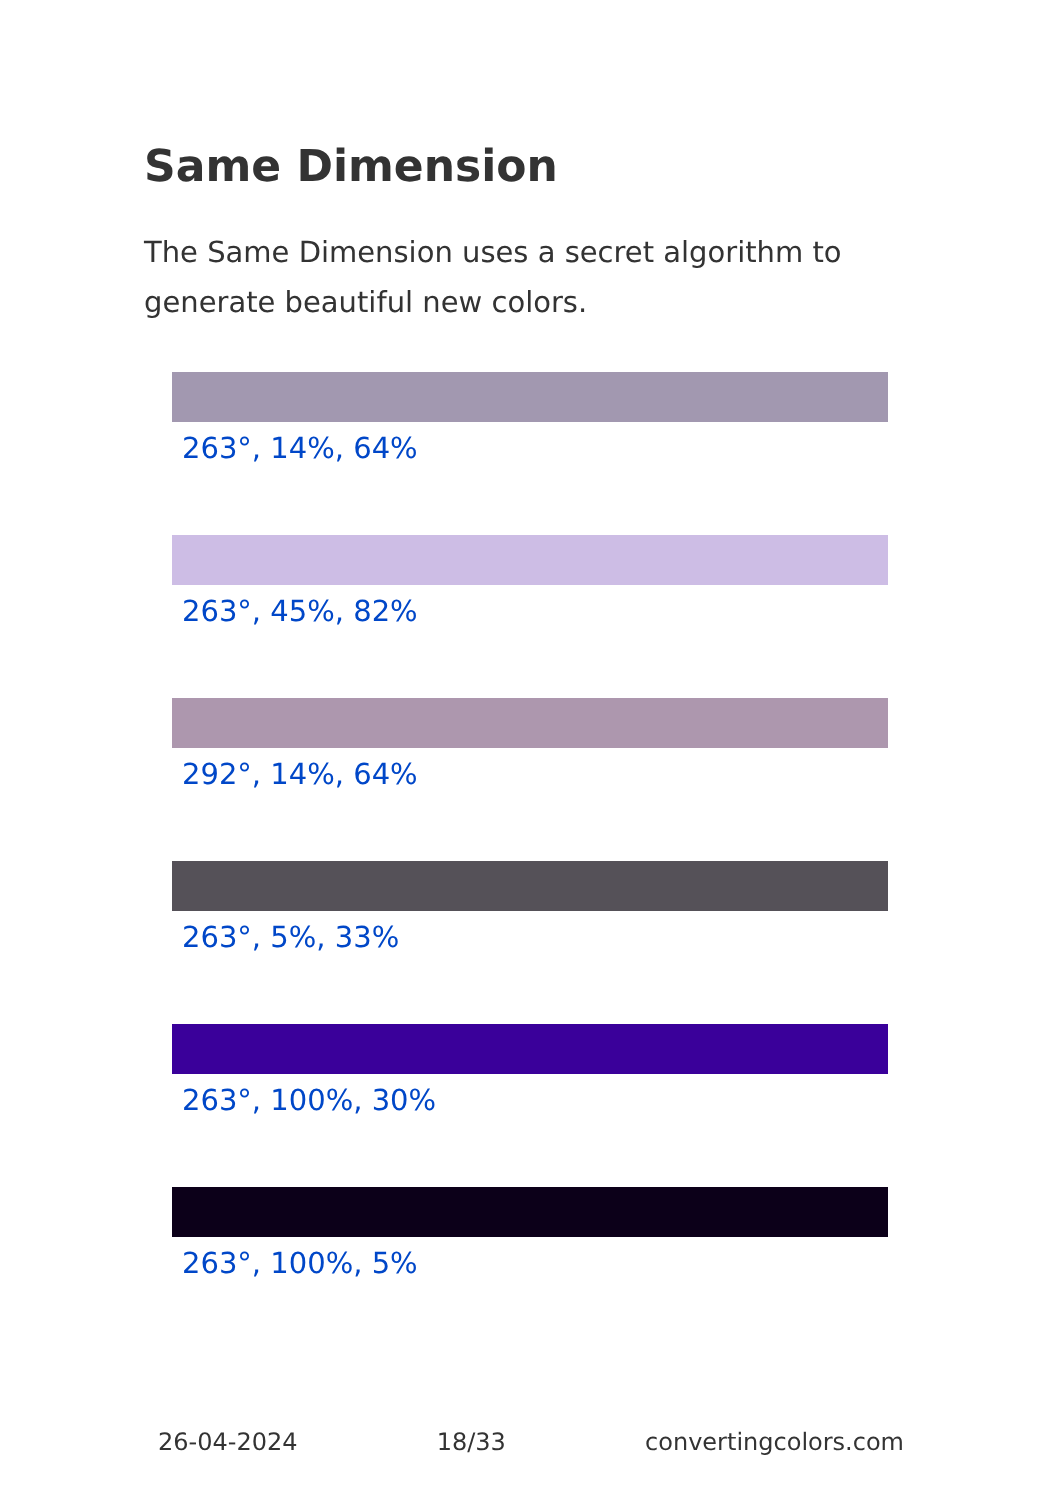Same Dimension
The Same Dimension uses a secret algorithm to generate beautiful new colors.
263°, 14%, 64%
263°, 45%, 82%
292°, 14%, 64%
263°, 5%, 33%
263°, 100%, 30%
263°, 100%, 5%
26-04-2024 18/33 convertingcolors.com